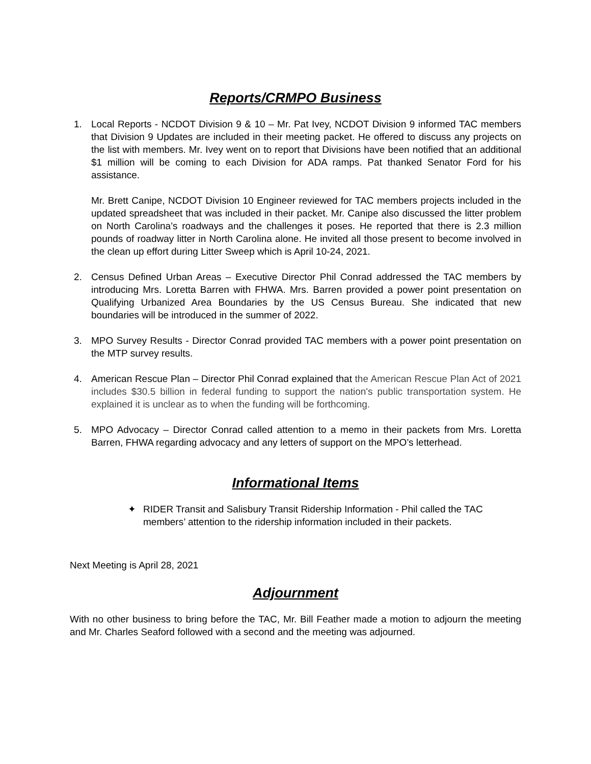Reports/CRMPO Business
1. Local Reports - NCDOT Division 9 & 10 – Mr. Pat Ivey, NCDOT Division 9 informed TAC members that Division 9 Updates are included in their meeting packet. He offered to discuss any projects on the list with members. Mr. Ivey went on to report that Divisions have been notified that an additional $1 million will be coming to each Division for ADA ramps. Pat thanked Senator Ford for his assistance.
Mr. Brett Canipe, NCDOT Division 10 Engineer reviewed for TAC members projects included in the updated spreadsheet that was included in their packet. Mr. Canipe also discussed the litter problem on North Carolina’s roadways and the challenges it poses. He reported that there is 2.3 million pounds of roadway litter in North Carolina alone. He invited all those present to become involved in the clean up effort during Litter Sweep which is April 10-24, 2021.
2. Census Defined Urban Areas – Executive Director Phil Conrad addressed the TAC members by introducing Mrs. Loretta Barren with FHWA. Mrs. Barren provided a power point presentation on Qualifying Urbanized Area Boundaries by the US Census Bureau. She indicated that new boundaries will be introduced in the summer of 2022.
3. MPO Survey Results - Director Conrad provided TAC members with a power point presentation on the MTP survey results.
4. American Rescue Plan – Director Phil Conrad explained that the American Rescue Plan Act of 2021 includes $30.5 billion in federal funding to support the nation's public transportation system. He explained it is unclear as to when the funding will be forthcoming.
5. MPO Advocacy – Director Conrad called attention to a memo in their packets from Mrs. Loretta Barren, FHWA regarding advocacy and any letters of support on the MPO’s letterhead.
Informational Items
✦ RIDER Transit and Salisbury Transit Ridership Information - Phil called the TAC members’ attention to the ridership information included in their packets.
Next Meeting is April 28, 2021
Adjournment
With no other business to bring before the TAC, Mr. Bill Feather made a motion to adjourn the meeting and Mr. Charles Seaford followed with a second and the meeting was adjourned.